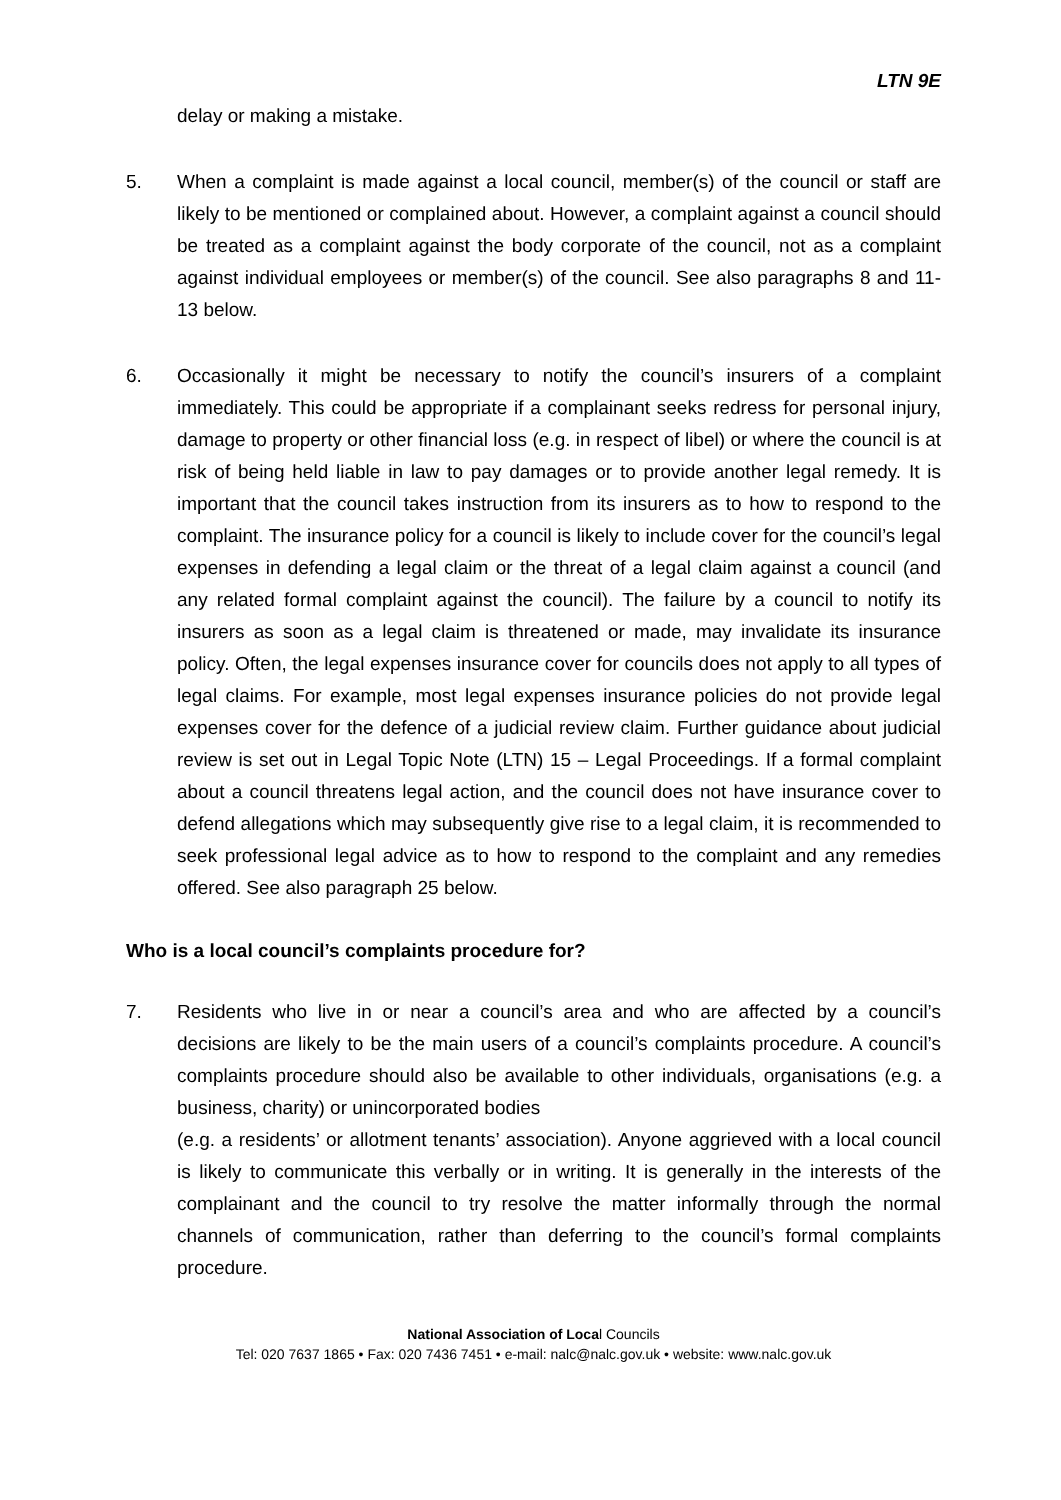LTN 9E
delay or making a mistake.
5. When a complaint is made against a local council, member(s) of the council or staff are likely to be mentioned or complained about. However, a complaint against a council should be treated as a complaint against the body corporate of the council, not as a complaint against individual employees or member(s) of the council. See also paragraphs 8 and 11- 13 below.
6. Occasionally it might be necessary to notify the council’s insurers of a complaint immediately. This could be appropriate if a complainant seeks redress for personal injury, damage to property or other financial loss (e.g. in respect of libel) or where the council is at risk of being held liable in law to pay damages or to provide another legal remedy. It is important that the council takes instruction from its insurers as to how to respond to the complaint. The insurance policy for a council is likely to include cover for the council’s legal expenses in defending a legal claim or the threat of a legal claim against a council (and any related formal complaint against the council). The failure by a council to notify its insurers as soon as a legal claim is threatened or made, may invalidate its insurance policy. Often, the legal expenses insurance cover for councils does not apply to all types of legal claims. For example, most legal expenses insurance policies do not provide legal expenses cover for the defence of a judicial review claim. Further guidance about judicial review is set out in Legal Topic Note (LTN) 15 – Legal Proceedings. If a formal complaint about a council threatens legal action, and the council does not have insurance cover to defend allegations which may subsequently give rise to a legal claim, it is recommended to seek professional legal advice as to how to respond to the complaint and any remedies offered. See also paragraph 25 below.
Who is a local council’s complaints procedure for?
7. Residents who live in or near a council’s area and who are affected by a council’s decisions are likely to be the main users of a council’s complaints procedure. A council’s complaints procedure should also be available to other individuals, organisations (e.g. a business, charity) or unincorporated bodies
(e.g. a residents’ or allotment tenants’ association). Anyone aggrieved with a local council is likely to communicate this verbally or in writing. It is generally in the interests of the complainant and the council to try resolve the matter informally through the normal channels of communication, rather than deferring to the council’s formal complaints procedure.
National Association of Local Councils
Tel: 020 7637 1865 • Fax: 020 7436 7451 • e-mail: nalc@nalc.gov.uk • website: www.nalc.gov.uk